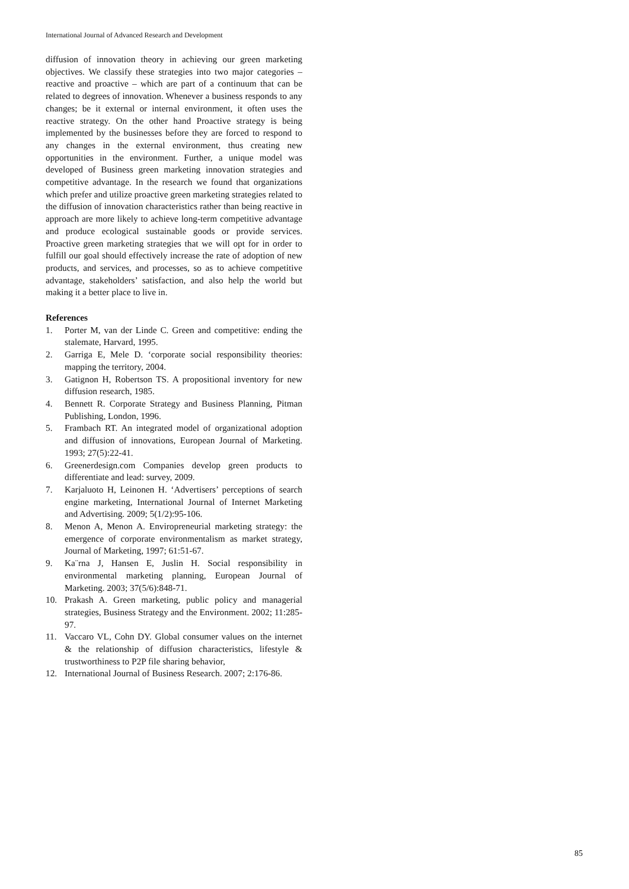International Journal of Advanced Research and Development
diffusion of innovation theory in achieving our green marketing objectives. We classify these strategies into two major categories – reactive and proactive – which are part of a continuum that can be related to degrees of innovation. Whenever a business responds to any changes; be it external or internal environment, it often uses the reactive strategy. On the other hand Proactive strategy is being implemented by the businesses before they are forced to respond to any changes in the external environment, thus creating new opportunities in the environment. Further, a unique model was developed of Business green marketing innovation strategies and competitive advantage. In the research we found that organizations which prefer and utilize proactive green marketing strategies related to the diffusion of innovation characteristics rather than being reactive in approach are more likely to achieve long-term competitive advantage and produce ecological sustainable goods or provide services. Proactive green marketing strategies that we will opt for in order to fulfill our goal should effectively increase the rate of adoption of new products, and services, and processes, so as to achieve competitive advantage, stakeholders’ satisfaction, and also help the world but making it a better place to live in.
References
1. Porter M, van der Linde C. Green and competitive: ending the stalemate, Harvard, 1995.
2. Garriga E, Mele D. ‘corporate social responsibility theories: mapping the territory, 2004.
3. Gatignon H, Robertson TS. A propositional inventory for new diffusion research, 1985.
4. Bennett R. Corporate Strategy and Business Planning, Pitman Publishing, London, 1996.
5. Frambach RT. An integrated model of organizational adoption and diffusion of innovations, European Journal of Marketing. 1993; 27(5):22-41.
6. Greenerdesign.com Companies develop green products to differentiate and lead: survey, 2009.
7. Karjaluoto H, Leinonen H. ‘Advertisers’ perceptions of search engine marketing, International Journal of Internet Marketing and Advertising. 2009; 5(1/2):95-106.
8. Menon A, Menon A. Enviropreneurial marketing strategy: the emergence of corporate environmentalism as market strategy, Journal of Marketing, 1997; 61:51-67.
9. Ka¨rna J, Hansen E, Juslin H. Social responsibility in environmental marketing planning, European Journal of Marketing. 2003; 37(5/6):848-71.
10. Prakash A. Green marketing, public policy and managerial strategies, Business Strategy and the Environment. 2002; 11:285-97.
11. Vaccaro VL, Cohn DY. Global consumer values on the internet & the relationship of diffusion characteristics, lifestyle & trustworthiness to P2P file sharing behavior,
12. International Journal of Business Research. 2007; 2:176-86.
85